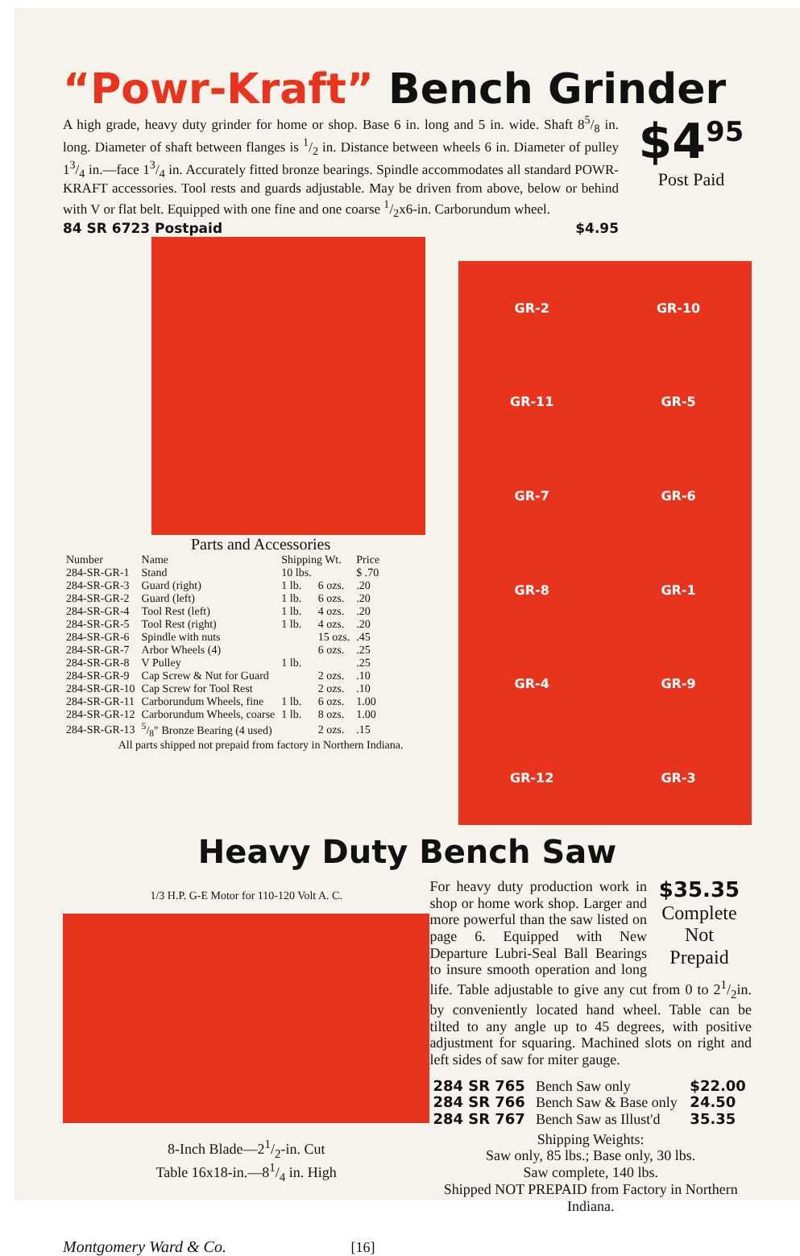“Powr-Kraft” Bench Grinder
A high grade, heavy duty grinder for home or shop. Base 6 in. long and 5 in. wide. Shaft 85/8 in. long. Diameter of shaft between flanges is 1/2 in. Distance between wheels 6 in. Diameter of pulley 13/4 in.—face 13/4 in. Accurately fitted bronze bearings. Spindle accommodates all standard POWR-KRAFT accessories. Tool rests and guards adjustable. May be driven from above, below or behind with V or flat belt. Equipped with one fine and one coarse 1/2x6-in. Carborundum wheel.
84 SR 6723 Postpaid $4.95
$4<sup>95</sup>
Post Paid
Parts and Accessories
| Number | Name | Shipping Wt. | | Price |
| --- | --- | --- | --- | --- |
| 284-SR-GR-1 | Stand | 10 lbs. | | $ .70 |
| 284-SR-GR-3 | Guard (right) | 1 lb. | 6 ozs. | .20 |
| 284-SR-GR-2 | Guard (left) | 1 lb. | 6 ozs. | .20 |
| 284-SR-GR-4 | Tool Rest (left) | 1 lb. | 4 ozs. | .20 |
| 284-SR-GR-5 | Tool Rest (right) | 1 lb. | 4 ozs. | .20 |
| 284-SR-GR-6 | Spindle with nuts | | 15 ozs. | .45 |
| 284-SR-GR-7 | Arbor Wheels (4) | | 6 ozs. | .25 |
| 284-SR-GR-8 | V Pulley | 1 lb. | | .25 |
| 284-SR-GR-9 | Cap Screw & Nut for Guard | | 2 ozs. | .10 |
| 284-SR-GR-10 | Cap Screw for Tool Rest | | 2 ozs. | .10 |
| 284-SR-GR-11 | Carborundum Wheels, fine | 1 lb. | 6 ozs. | 1.00 |
| 284-SR-GR-12 | Carborundum Wheels, coarse | 1 lb. | 8 ozs. | 1.00 |
| 284-SR-GR-13 | 5/8″ Bronze Bearing (4 used) | | 2 ozs. | .15 |
All parts shipped not prepaid from factory in Northern Indiana.
GR-2 GR-10 GR-11 GR-5 GR-7 GR-6 GR-8 GR-1 GR-4 GR-9 GR-12 GR-3
Heavy Duty Bench Saw
1/3 H.P. G-E Motor for 110-120 Volt A. C.
8-Inch Blade—21/2-in. Cut
Table 16x18-in.—81/4 in. High
$35.35
Complete
Not
Prepaid
For heavy duty production work in shop or home work shop. Larger and more powerful than the saw listed on page 6. Equipped with New Departure Lubri-Seal Ball Bearings to insure smooth operation and long life. Table adjustable to give any cut from 0 to 21/2in. by conveniently located hand wheel. Table can be tilted to any angle up to 45 degrees, with positive adjustment for squaring. Machined slots on right and left sides of saw for miter gauge.
| 284 SR 765 | Bench Saw only | $22.00 |
| 284 SR 766 | Bench Saw & Base only | 24.50 |
| 284 SR 767 | Bench Saw as Illust'd | 35.35 |
Shipping Weights:
Saw only, 85 lbs.; Base only, 30 lbs.
Saw complete, 140 lbs.
Shipped NOT PREPAID from Factory in Northern Indiana.
Montgomery Ward & Co. [16]